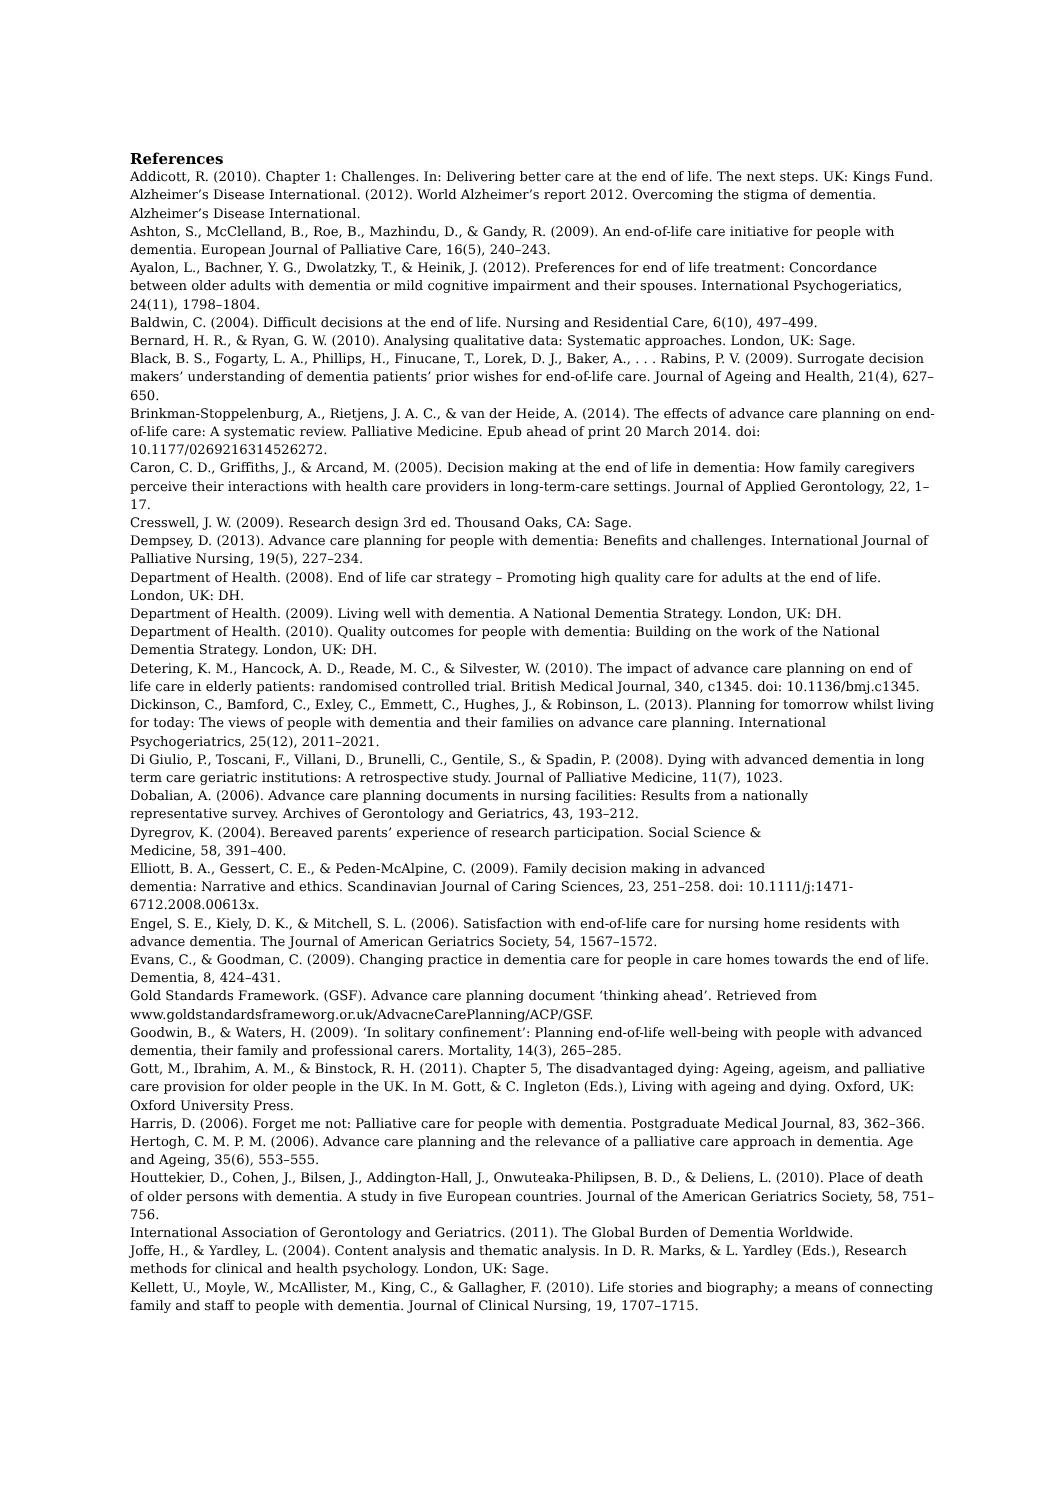References
Addicott, R. (2010). Chapter 1: Challenges. In: Delivering better care at the end of life. The next steps. UK: Kings Fund.
Alzheimer’s Disease International. (2012). World Alzheimer’s report 2012. Overcoming the stigma of dementia. Alzheimer’s Disease International.
Ashton, S., McClelland, B., Roe, B., Mazhindu, D., & Gandy, R. (2009). An end-of-life care initiative for people with dementia. European Journal of Palliative Care, 16(5), 240–243.
Ayalon, L., Bachner, Y. G., Dwolatzky, T., & Heinik, J. (2012). Preferences for end of life treatment: Concordance between older adults with dementia or mild cognitive impairment and their spouses. International Psychogeriatics, 24(11), 1798–1804.
Baldwin, C. (2004). Difficult decisions at the end of life. Nursing and Residential Care, 6(10), 497–499.
Bernard, H. R., & Ryan, G. W. (2010). Analysing qualitative data: Systematic approaches. London, UK: Sage.
Black, B. S., Fogarty, L. A., Phillips, H., Finucane, T., Lorek, D. J., Baker, A., . . . Rabins, P. V. (2009). Surrogate decision makers’ understanding of dementia patients’ prior wishes for end-of-life care. Journal of Ageing and Health, 21(4), 627–650.
Brinkman-Stoppelenburg, A., Rietjens, J. A. C., & van der Heide, A. (2014). The effects of advance care planning on end-of-life care: A systematic review. Palliative Medicine. Epub ahead of print 20 March 2014. doi: 10.1177/0269216314526272.
Caron, C. D., Griffiths, J., & Arcand, M. (2005). Decision making at the end of life in dementia: How family caregivers perceive their interactions with health care providers in long-term-care settings. Journal of Applied Gerontology, 22, 1–17.
Cresswell, J. W. (2009). Research design 3rd ed. Thousand Oaks, CA: Sage.
Dempsey, D. (2013). Advance care planning for people with dementia: Benefits and challenges. International Journal of Palliative Nursing, 19(5), 227–234.
Department of Health. (2008). End of life car strategy – Promoting high quality care for adults at the end of life. London, UK: DH.
Department of Health. (2009). Living well with dementia. A National Dementia Strategy. London, UK: DH.
Department of Health. (2010). Quality outcomes for people with dementia: Building on the work of the National Dementia Strategy. London, UK: DH.
Detering, K. M., Hancock, A. D., Reade, M. C., & Silvester, W. (2010). The impact of advance care planning on end of life care in elderly patients: randomised controlled trial. British Medical Journal, 340, c1345. doi: 10.1136/bmj.c1345.
Dickinson, C., Bamford, C., Exley, C., Emmett, C., Hughes, J., & Robinson, L. (2013). Planning for tomorrow whilst living for today: The views of people with dementia and their families on advance care planning. International Psychogeriatrics, 25(12), 2011–2021.
Di Giulio, P., Toscani, F., Villani, D., Brunelli, C., Gentile, S., & Spadin, P. (2008). Dying with advanced dementia in long term care geriatric institutions: A retrospective study. Journal of Palliative Medicine, 11(7), 1023.
Dobalian, A. (2006). Advance care planning documents in nursing facilities: Results from a nationally
representative survey. Archives of Gerontology and Geriatrics, 43, 193–212.
Dyregrov, K. (2004). Bereaved parents’ experience of research participation. Social Science &
Medicine, 58, 391–400.
Elliott, B. A., Gessert, C. E., & Peden-McAlpine, C. (2009). Family decision making in advanced
dementia: Narrative and ethics. Scandinavian Journal of Caring Sciences, 23, 251–258. doi: 10.1111/j:1471-6712.2008.00613x.
Engel, S. E., Kiely, D. K., & Mitchell, S. L. (2006). Satisfaction with end-of-life care for nursing home residents with advance dementia. The Journal of American Geriatrics Society, 54, 1567–1572.
Evans, C., & Goodman, C. (2009). Changing practice in dementia care for people in care homes towards the end of life. Dementia, 8, 424–431.
Gold Standards Framework. (GSF). Advance care planning document ‘thinking ahead’. Retrieved from www.goldstandardsframeworg.or.uk/AdvacneCarePlanning/ACP/GSF.
Goodwin, B., & Waters, H. (2009). ‘In solitary confinement’: Planning end-of-life well-being with people with advanced dementia, their family and professional carers. Mortality, 14(3), 265–285.
Gott, M., Ibrahim, A. M., & Binstock, R. H. (2011). Chapter 5, The disadvantaged dying: Ageing, ageism, and palliative care provision for older people in the UK. In M. Gott, & C. Ingleton (Eds.), Living with ageing and dying. Oxford, UK: Oxford University Press.
Harris, D. (2006). Forget me not: Palliative care for people with dementia. Postgraduate Medical Journal, 83, 362–366.
Hertogh, C. M. P. M. (2006). Advance care planning and the relevance of a palliative care approach in dementia. Age and Ageing, 35(6), 553–555.
Houttekier, D., Cohen, J., Bilsen, J., Addington-Hall, J., Onwuteaka-Philipsen, B. D., & Deliens, L. (2010). Place of death of older persons with dementia. A study in five European countries. Journal of the American Geriatrics Society, 58, 751–756.
International Association of Gerontology and Geriatrics. (2011). The Global Burden of Dementia Worldwide.
Joffe, H., & Yardley, L. (2004). Content analysis and thematic analysis. In D. R. Marks, & L. Yardley (Eds.), Research methods for clinical and health psychology. London, UK: Sage.
Kellett, U., Moyle, W., McAllister, M., King, C., & Gallagher, F. (2010). Life stories and biography; a means of connecting family and staff to people with dementia. Journal of Clinical Nursing, 19, 1707–1715.